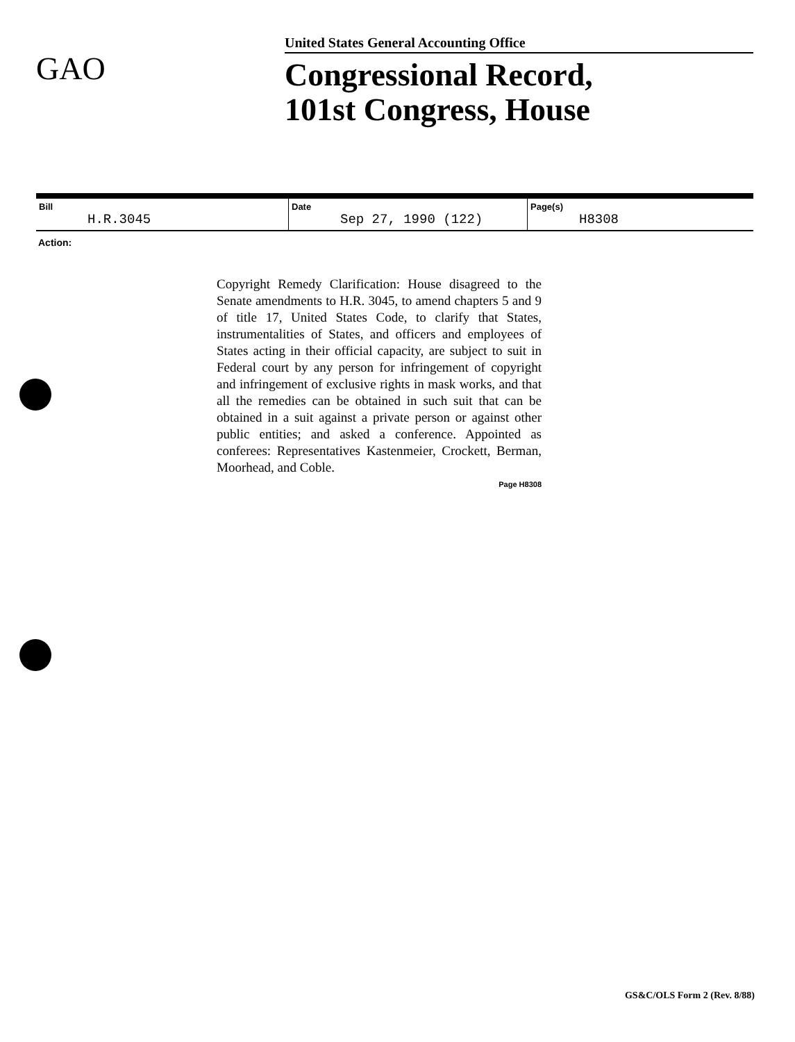GAO
United States General Accounting Office
Congressional Record,
101st Congress, House
| Bill H.R.3045 | Date Sep 27, 1990 (122) | Page(s) H8308 |
Action:
Copyright Remedy Clarification: House disagreed to the Senate amendments to H.R. 3045, to amend chapters 5 and 9 of title 17, United States Code, to clarify that States, instrumentalities of States, and officers and employees of States acting in their official capacity, are subject to suit in Federal court by any person for infringement of copyright and infringement of exclusive rights in mask works, and that all the remedies can be obtained in such suit that can be obtained in a suit against a private person or against other public entities; and asked a conference. Appointed as conferees: Representatives Kastenmeier, Crockett, Berman, Moorhead, and Coble.
Page H8308
GS&C/OLS Form 2 (Rev. 8/88)